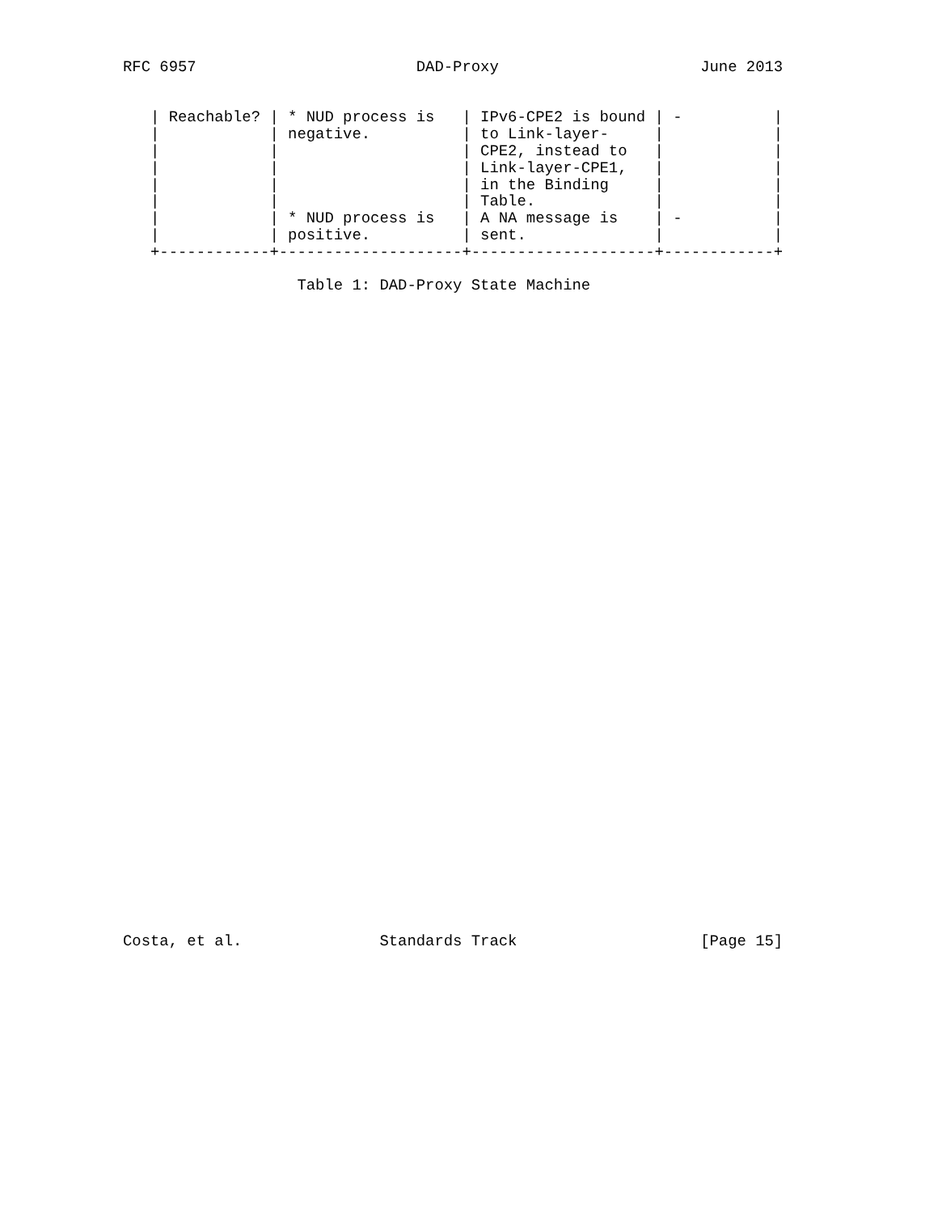RFC 6957                        DAD-Proxy                      June 2013


   | Reachable? | * NUD process is   | IPv6-CPE2 is bound | -          |
   |            | negative.          | to Link-layer-     |            |
   |            |                    | CPE2, instead to   |            |
   |            |                    | Link-layer-CPE1,   |            |
   |            |                    | in the Binding     |            |
   |            |                    | Table.             |            |
   |            | * NUD process is   | A NA message is    | -          |
   |            | positive.          | sent.              |            |
   +------------+--------------------+--------------------+------------+

                   Table 1: DAD-Proxy State Machine






































Costa, et al.               Standards Track                    [Page 15]